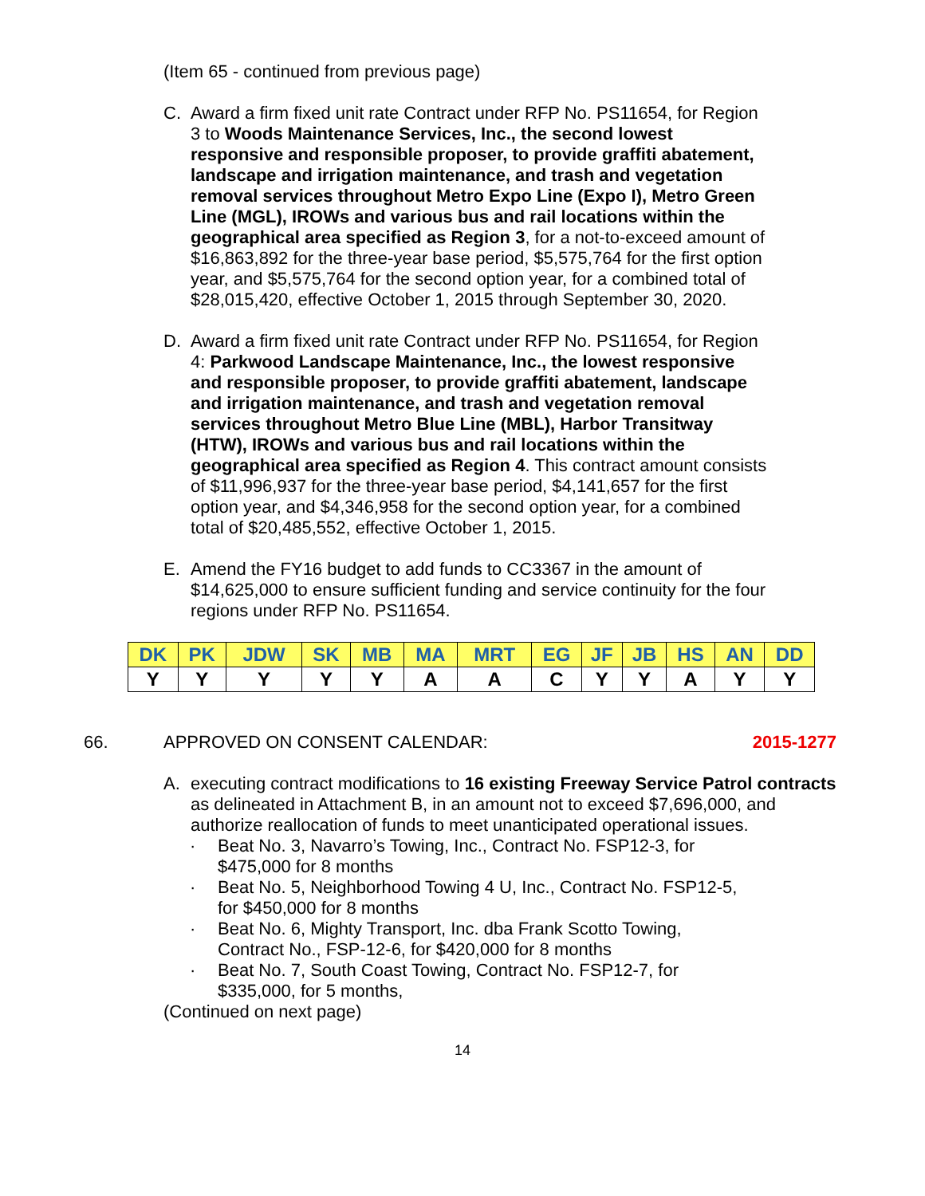(Item 65 - continued from previous page)
C. Award a firm fixed unit rate Contract under RFP No. PS11654, for Region 3 to Woods Maintenance Services, Inc., the second lowest responsive and responsible proposer, to provide graffiti abatement, landscape and irrigation maintenance, and trash and vegetation removal services throughout Metro Expo Line (Expo I), Metro Green Line (MGL), IROWs and various bus and rail locations within the geographical area specified as Region 3, for a not-to-exceed amount of $16,863,892 for the three-year base period, $5,575,764 for the first option year, and $5,575,764 for the second option year, for a combined total of $28,015,420, effective October 1, 2015 through September 30, 2020.
D. Award a firm fixed unit rate Contract under RFP No. PS11654, for Region 4: Parkwood Landscape Maintenance, Inc., the lowest responsive and responsible proposer, to provide graffiti abatement, landscape and irrigation maintenance, and trash and vegetation removal services throughout Metro Blue Line (MBL), Harbor Transitway (HTW), IROWs and various bus and rail locations within the geographical area specified as Region 4. This contract amount consists of $11,996,937 for the three-year base period, $4,141,657 for the first option year, and $4,346,958 for the second option year, for a combined total of $20,485,552, effective October 1, 2015.
E. Amend the FY16 budget to add funds to CC3367 in the amount of $14,625,000 to ensure sufficient funding and service continuity for the four regions under RFP No. PS11654.
| DK | PK | JDW | SK | MB | MA | MRT | EG | JF | JB | HS | AN | DD |
| --- | --- | --- | --- | --- | --- | --- | --- | --- | --- | --- | --- | --- |
| Y | Y | Y | Y | Y | A | A | C | Y | Y | A | Y | Y |
66. APPROVED ON CONSENT CALENDAR: 2015-1277
A. executing contract modifications to 16 existing Freeway Service Patrol contracts as delineated in Attachment B, in an amount not to exceed $7,696,000, and authorize reallocation of funds to meet unanticipated operational issues.
· Beat No. 3, Navarro’s Towing, Inc., Contract No. FSP12-3, for $475,000 for 8 months
· Beat No. 5, Neighborhood Towing 4 U, Inc., Contract No. FSP12-5, for $450,000 for 8 months
· Beat No. 6, Mighty Transport, Inc. dba Frank Scotto Towing, Contract No., FSP-12-6, for $420,000 for 8 months
· Beat No. 7, South Coast Towing, Contract No. FSP12-7, for $335,000, for 5 months,
(Continued on next page)
14